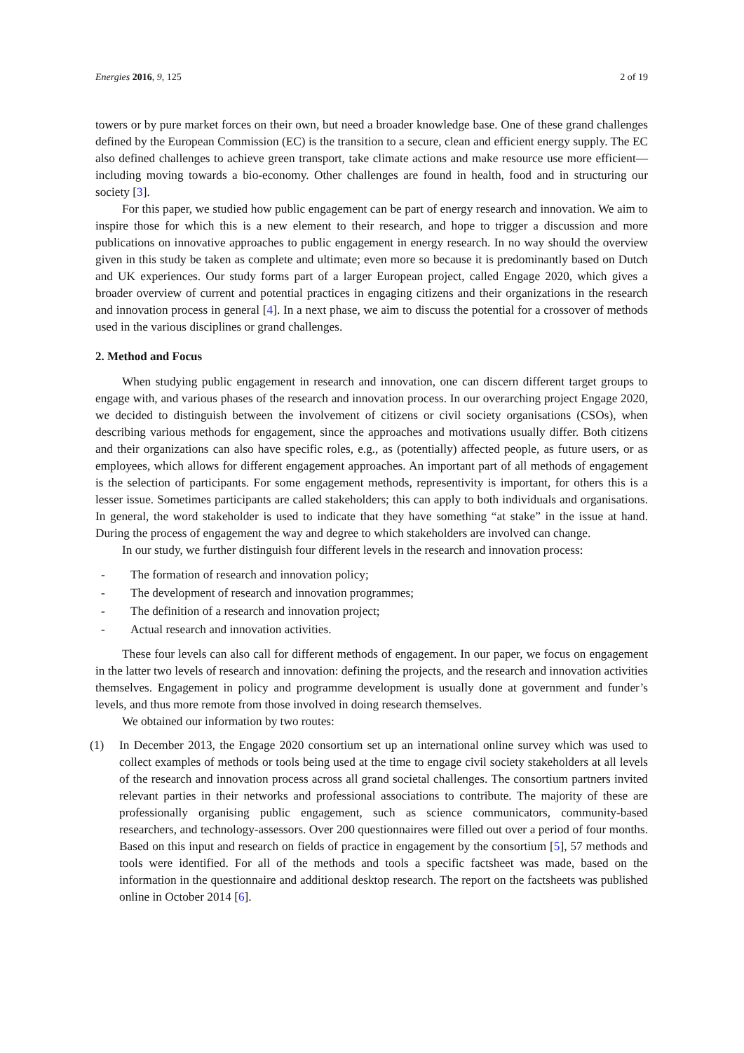Energies 2016, 9, 125 2 of 19
towers or by pure market forces on their own, but need a broader knowledge base. One of these grand challenges defined by the European Commission (EC) is the transition to a secure, clean and efficient energy supply. The EC also defined challenges to achieve green transport, take climate actions and make resource use more efficient—including moving towards a bio-economy. Other challenges are found in health, food and in structuring our society [3].
For this paper, we studied how public engagement can be part of energy research and innovation. We aim to inspire those for which this is a new element to their research, and hope to trigger a discussion and more publications on innovative approaches to public engagement in energy research. In no way should the overview given in this study be taken as complete and ultimate; even more so because it is predominantly based on Dutch and UK experiences. Our study forms part of a larger European project, called Engage 2020, which gives a broader overview of current and potential practices in engaging citizens and their organizations in the research and innovation process in general [4]. In a next phase, we aim to discuss the potential for a crossover of methods used in the various disciplines or grand challenges.
2. Method and Focus
When studying public engagement in research and innovation, one can discern different target groups to engage with, and various phases of the research and innovation process. In our overarching project Engage 2020, we decided to distinguish between the involvement of citizens or civil society organisations (CSOs), when describing various methods for engagement, since the approaches and motivations usually differ. Both citizens and their organizations can also have specific roles, e.g., as (potentially) affected people, as future users, or as employees, which allows for different engagement approaches. An important part of all methods of engagement is the selection of participants. For some engagement methods, representivity is important, for others this is a lesser issue. Sometimes participants are called stakeholders; this can apply to both individuals and organisations. In general, the word stakeholder is used to indicate that they have something “at stake” in the issue at hand. During the process of engagement the way and degree to which stakeholders are involved can change.
In our study, we further distinguish four different levels in the research and innovation process:
- The formation of research and innovation policy;
- The development of research and innovation programmes;
- The definition of a research and innovation project;
- Actual research and innovation activities.
These four levels can also call for different methods of engagement. In our paper, we focus on engagement in the latter two levels of research and innovation: defining the projects, and the research and innovation activities themselves. Engagement in policy and programme development is usually done at government and funder’s levels, and thus more remote from those involved in doing research themselves.
We obtained our information by two routes:
(1) In December 2013, the Engage 2020 consortium set up an international online survey which was used to collect examples of methods or tools being used at the time to engage civil society stakeholders at all levels of the research and innovation process across all grand societal challenges. The consortium partners invited relevant parties in their networks and professional associations to contribute. The majority of these are professionally organising public engagement, such as science communicators, community-based researchers, and technology-assessors. Over 200 questionnaires were filled out over a period of four months. Based on this input and research on fields of practice in engagement by the consortium [5], 57 methods and tools were identified. For all of the methods and tools a specific factsheet was made, based on the information in the questionnaire and additional desktop research. The report on the factsheets was published online in October 2014 [6].